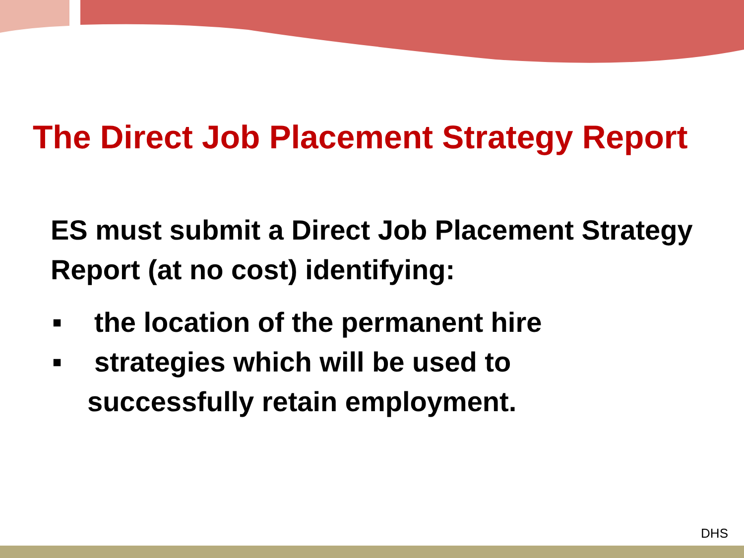The Direct Job Placement Strategy Report
ES must submit a Direct Job Placement Strategy Report (at no cost) identifying:
■ the location of the permanent hire
■ strategies which will be used to
successfully retain employment.
DHS